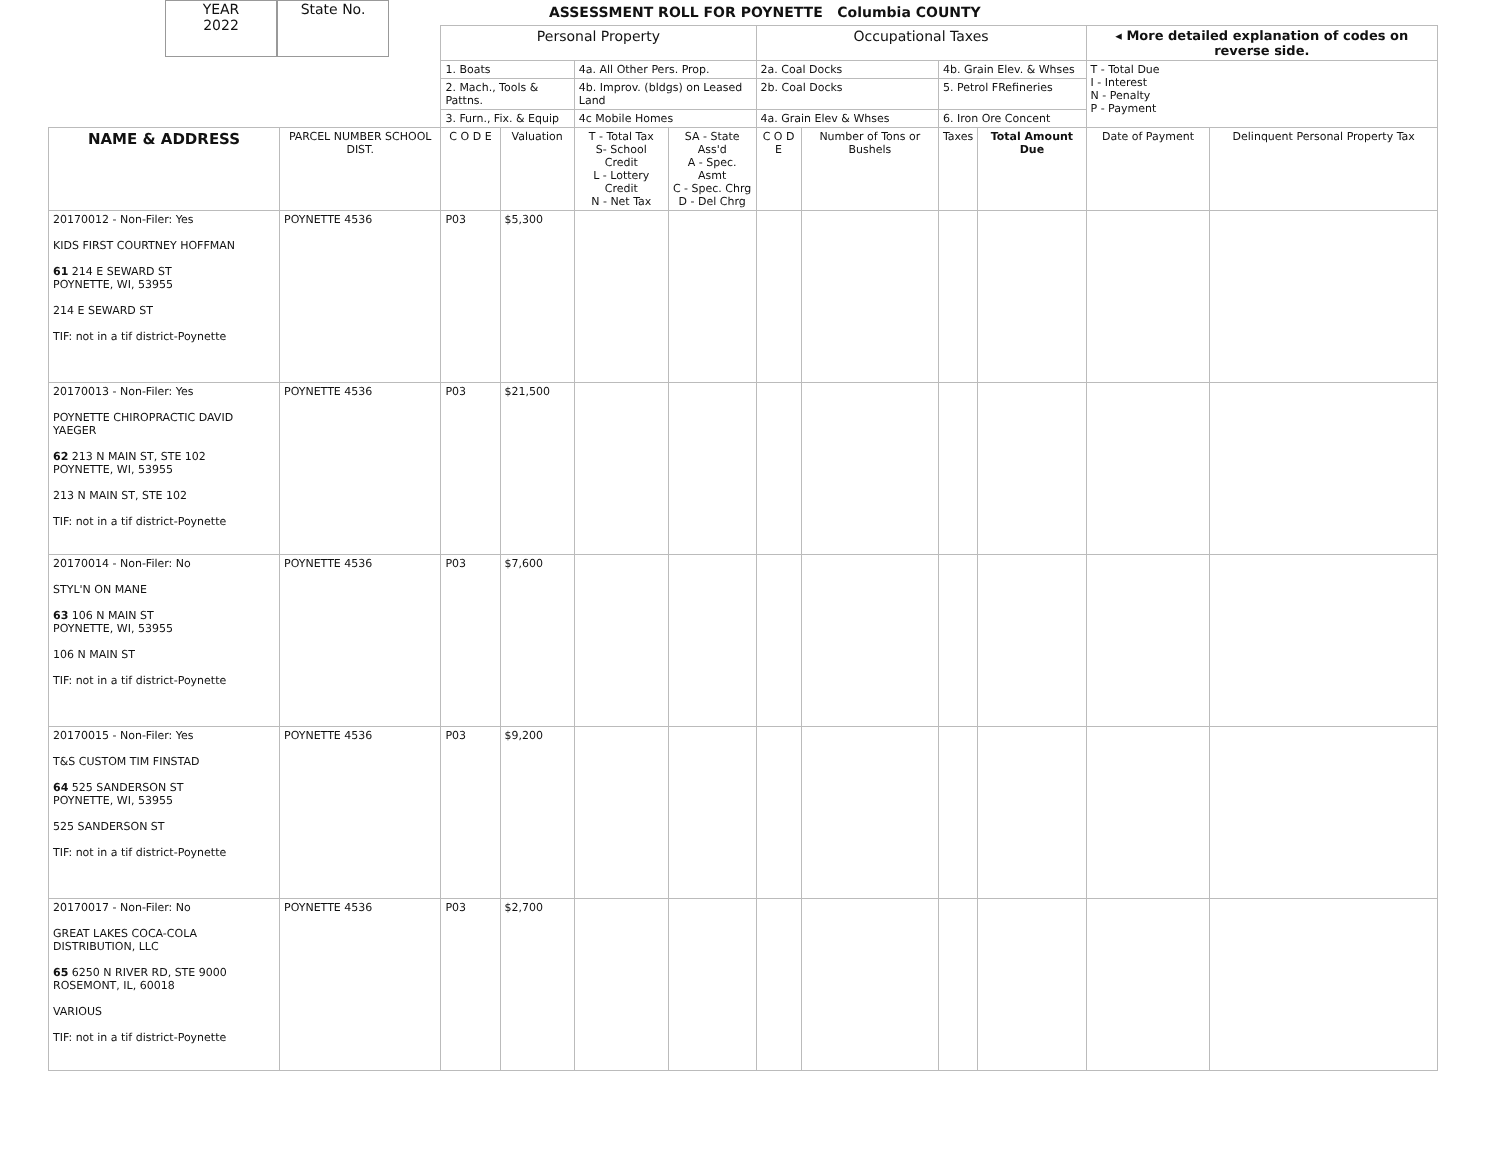YEAR
2022
State No.
ASSESSMENT ROLL FOR POYNETTE Columbia COUNTY
| | | Personal Property | | | | Occupational Taxes | | | | ◂ More detailed explanation of codes on reverse side. | |
| | | 1. Boats | | 4a. All Other Pers. Prop. | | 2a. Coal Docks | | 4b. Grain Elev. & Whses | | T - Total Due I - Interest N - Penalty P - Payment | |
| | | 2. Mach., Tools & Pattns. | | 4b. Improv. (bldgs) on Leased Land | | 2b. Coal Docks | | 5. Petrol FRefineries | | | |
| | | 3. Furn., Fix. & Equip | | 4c Mobile Homes | | 4a. Grain Elev & Whses | | 6. Iron Ore Concent | | | |
| NAME & ADDRESS | PARCEL NUMBER SCHOOL DIST. | C O D E | Valuation | T - Total Tax S- School Credit L - Lottery Credit N - Net Tax | SA - State Ass'd A - Spec. Asmt C - Spec. Chrg D - Del Chrg | C O D E | Number of Tons or Bushels | Taxes | Total Amount Due | Date of Payment | Delinquent Personal Property Tax |
| 20170012 - Non-Filer: Yes KIDS FIRST COURTNEY HOFFMAN 61 214 E SEWARD ST POYNETTE, WI, 53955 214 E SEWARD ST TIF: not in a tif district-Poynette | POYNETTE 4536 | P03 | $5,300 | | | | | | | | |
| 20170013 - Non-Filer: Yes POYNETTE CHIROPRACTIC DAVID YAEGER 62 213 N MAIN ST, STE 102 POYNETTE, WI, 53955 213 N MAIN ST, STE 102 TIF: not in a tif district-Poynette | POYNETTE 4536 | P03 | $21,500 | | | | | | | | |
| 20170014 - Non-Filer: No STYL'N ON MANE 63 106 N MAIN ST POYNETTE, WI, 53955 106 N MAIN ST TIF: not in a tif district-Poynette | POYNETTE 4536 | P03 | $7,600 | | | | | | | | |
| 20170015 - Non-Filer: Yes T&S CUSTOM TIM FINSTAD 64 525 SANDERSON ST POYNETTE, WI, 53955 525 SANDERSON ST TIF: not in a tif district-Poynette | POYNETTE 4536 | P03 | $9,200 | | | | | | | | |
| 20170017 - Non-Filer: No GREAT LAKES COCA-COLA DISTRIBUTION, LLC 65 6250 N RIVER RD, STE 9000 ROSEMONT, IL, 60018 VARIOUS TIF: not in a tif district-Poynette | POYNETTE 4536 | P03 | $2,700 | | | | | | | | |